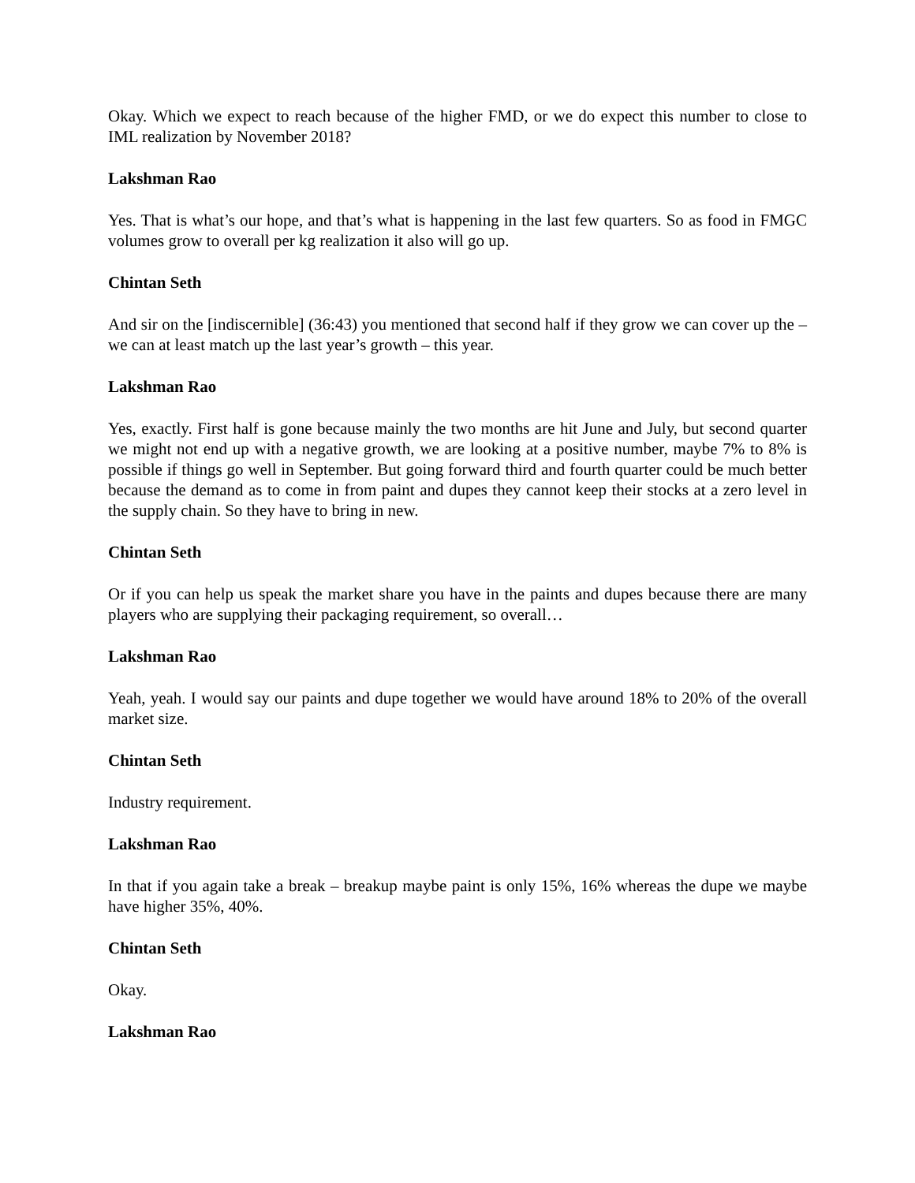Okay. Which we expect to reach because of the higher FMD, or we do expect this number to close to IML realization by November 2018?
Lakshman Rao
Yes. That is what’s our hope, and that’s what is happening in the last few quarters. So as food in FMGC volumes grow to overall per kg realization it also will go up.
Chintan Seth
And sir on the [indiscernible] (36:43) you mentioned that second half if they grow we can cover up the – we can at least match up the last year’s growth – this year.
Lakshman Rao
Yes, exactly. First half is gone because mainly the two months are hit June and July, but second quarter we might not end up with a negative growth, we are looking at a positive number, maybe 7% to 8% is possible if things go well in September. But going forward third and fourth quarter could be much better because the demand as to come in from paint and dupes they cannot keep their stocks at a zero level in the supply chain. So they have to bring in new.
Chintan Seth
Or if you can help us speak the market share you have in the paints and dupes because there are many players who are supplying their packaging requirement, so overall…
Lakshman Rao
Yeah, yeah. I would say our paints and dupe together we would have around 18% to 20% of the overall market size.
Chintan Seth
Industry requirement.
Lakshman Rao
In that if you again take a break – breakup maybe paint is only 15%, 16% whereas the dupe we maybe have higher 35%, 40%.
Chintan Seth
Okay.
Lakshman Rao